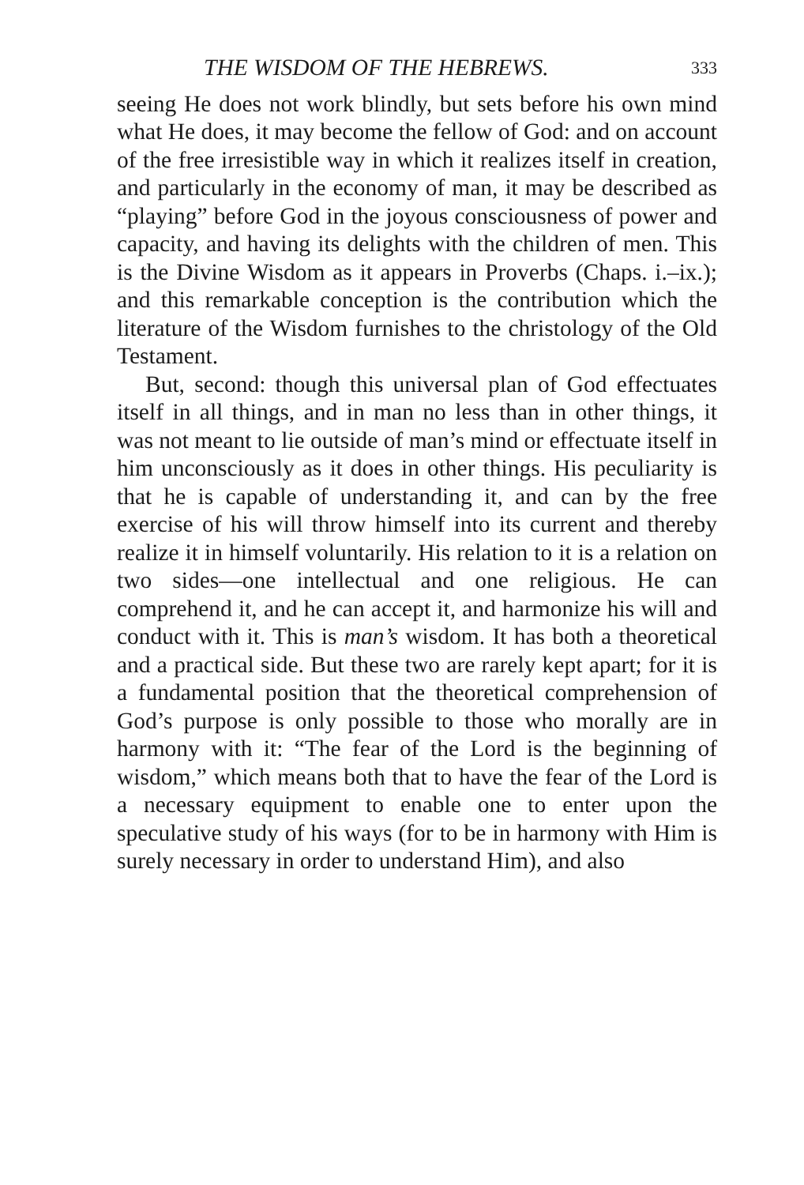THE WISDOM OF THE HEBREWS. 333
seeing He does not work blindly, but sets before his own mind what He does, it may become the fellow of God: and on account of the free irresistible way in which it realizes itself in creation, and particularly in the economy of man, it may be described as “playing” before God in the joyous consciousness of power and capacity, and having its delights with the children of men. This is the Divine Wisdom as it appears in Proverbs (Chaps. i.–ix.); and this remarkable conception is the contribution which the literature of the Wisdom furnishes to the christology of the Old Testament.
But, second: though this universal plan of God effectuates itself in all things, and in man no less than in other things, it was not meant to lie outside of man’s mind or effectuate itself in him unconsciously as it does in other things. His peculiarity is that he is capable of understanding it, and can by the free exercise of his will throw himself into its current and thereby realize it in himself voluntarily. His relation to it is a relation on two sides—one intellectual and one religious. He can comprehend it, and he can accept it, and harmonize his will and conduct with it. This is man’s wisdom. It has both a theoretical and a practical side. But these two are rarely kept apart; for it is a fundamental position that the theoretical comprehension of God’s purpose is only possible to those who morally are in harmony with it: “The fear of the Lord is the beginning of wisdom,” which means both that to have the fear of the Lord is a necessary equipment to enable one to enter upon the speculative study of his ways (for to be in harmony with Him is surely necessary in order to understand Him), and also